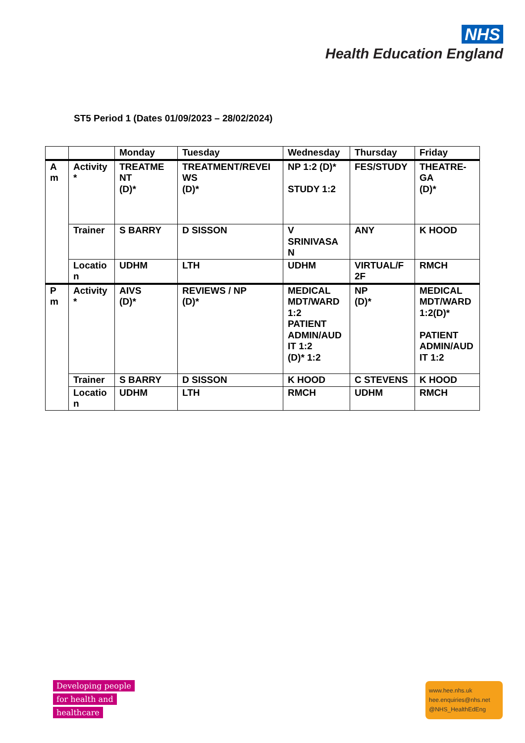NHS
Health Education England
ST5 Period 1 (Dates 01/09/2023 – 28/02/2024)
| | | Monday | Tuesday | Wednesday | Thursday | Friday |
| --- | --- | --- | --- | --- | --- | --- |
| A m | Activity * | TREATME NT (D)* | TREATMENT/REVEI WS (D)* | NP 1:2 (D)* STUDY 1:2 | FES/STUDY | THEATRE-GA (D)* |
| | Trainer | S BARRY | D SISSON | V SRINIVASA N | ANY | K HOOD |
| | Locatio n | UDHM | LTH | UDHM | VIRTUAL/F 2F | RMCH |
| P m | Activity * | AIVS (D)* | REVIEWS / NP (D)* | MEDICAL MDT/WARD 1:2 PATIENT ADMIN/AUD IT 1:2 (D)* 1:2 | NP (D)* | MEDICAL MDT/WARD 1:2(D)* PATIENT ADMIN/AUD IT 1:2 |
| | Trainer | S BARRY | D SISSON | K HOOD | C STEVENS | K HOOD |
| | Locatio n | UDHM | LTH | RMCH | UDHM | RMCH |
Developing people
for health and
healthcare
www.hee.nhs.uk
hee.enquiries@nhs.net
@NHS_HealthEdEng